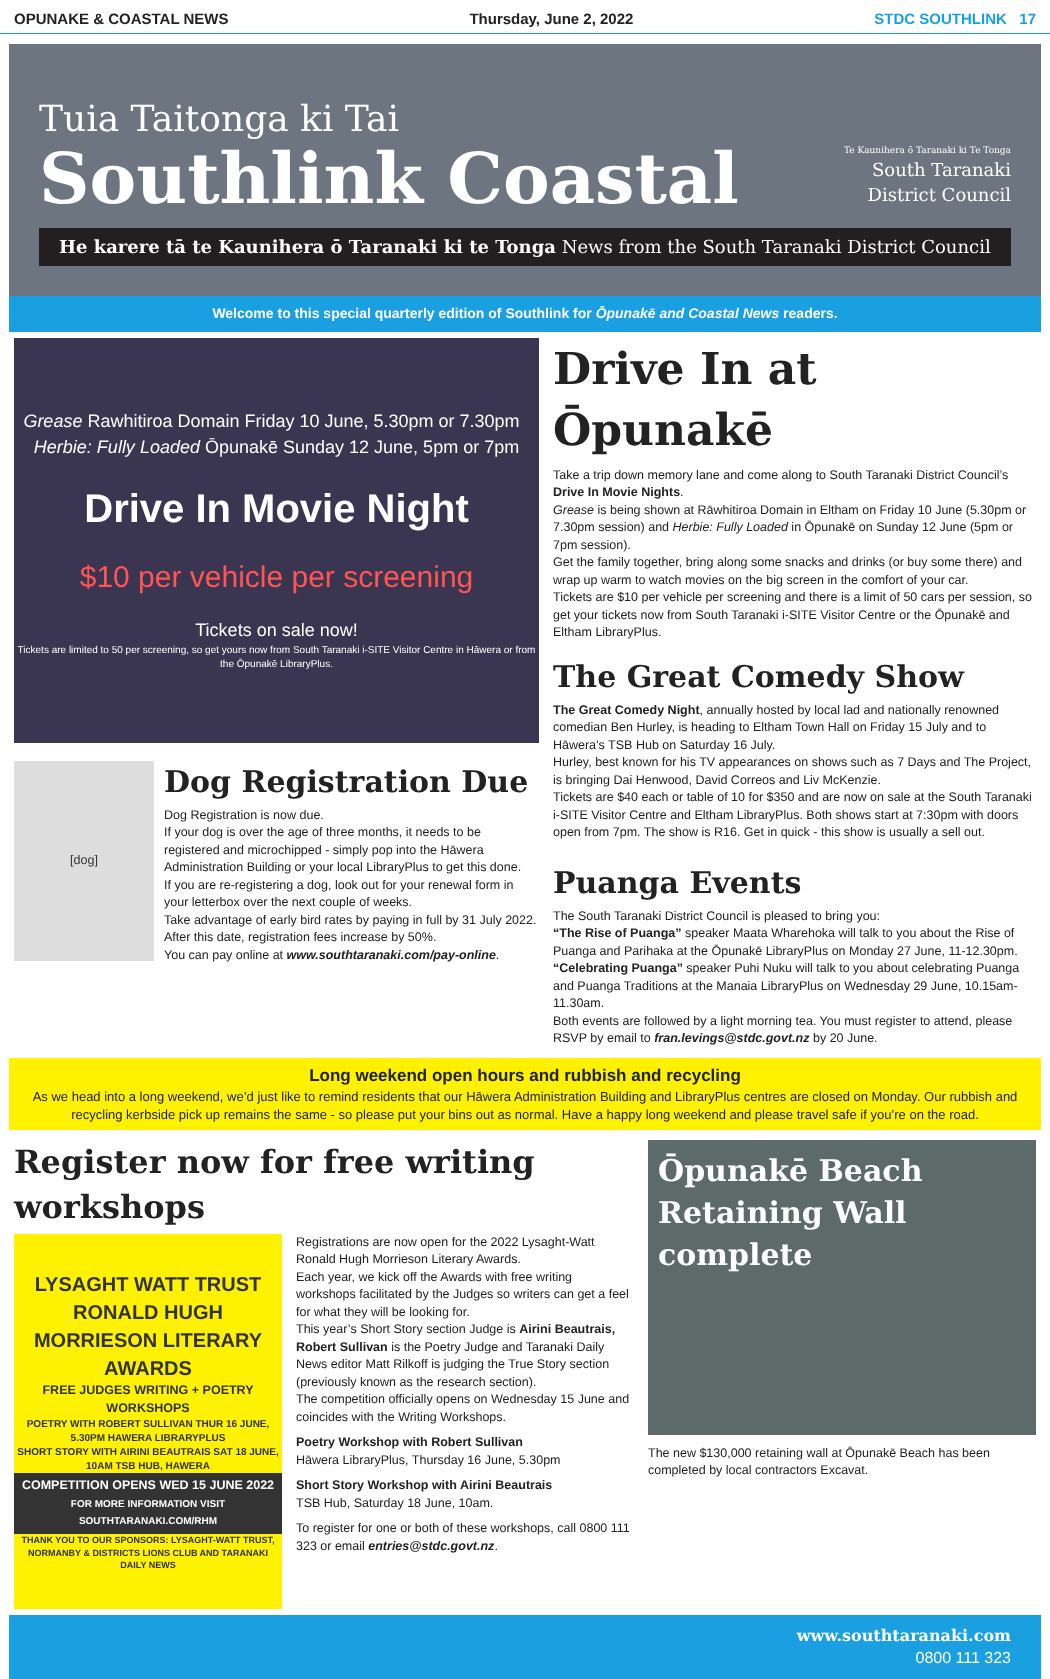OPUNAKE & COASTAL NEWS Thursday, June 2, 2022 STDC SOUTHLINK 17
Tuia Taitonga ki Tai
Southlink Coastal
Te Kaunihera ō Taranaki ki Te Tonga
South Taranaki
District Council
He karere tā te Kaunihera ō Taranaki ki te Tonga News from the South Taranaki District Council
Welcome to this special quarterly edition of Southlink for Ōpunakē and Coastal News readers.
Grease Rawhitiroa Domain Friday 10 June, 5.30pm or 7.30pm Herbie: Fully Loaded Ōpunakē Sunday 12 June, 5pm or 7pm
Drive In Movie Night
$10 per vehicle per screening
Tickets on sale now!
Tickets are limited to 50 per screening, so get yours now from South Taranaki i-SITE Visitor Centre in Hāwera or from the Ōpunakē LibraryPlus.
[dog]
Dog Registration Due
Dog Registration is now due.
If your dog is over the age of three months, it needs to be registered and microchipped - simply pop into the Hāwera Administration Building or your local LibraryPlus to get this done.
If you are re-registering a dog, look out for your renewal form in your letterbox over the next couple of weeks.
Take advantage of early bird rates by paying in full by 31 July 2022. After this date, registration fees increase by 50%.
You can pay online at www.southtaranaki.com/pay-online.
Drive In at Ōpunakē
Take a trip down memory lane and come along to South Taranaki District Council’s Drive In Movie Nights.
Grease is being shown at Rāwhitiroa Domain in Eltham on Friday 10 June (5.30pm or 7.30pm session) and Herbie: Fully Loaded in Ōpunakē on Sunday 12 June (5pm or 7pm session).
Get the family together, bring along some snacks and drinks (or buy some there) and wrap up warm to watch movies on the big screen in the comfort of your car.
Tickets are $10 per vehicle per screening and there is a limit of 50 cars per session, so get your tickets now from South Taranaki i-SITE Visitor Centre or the Ōpunakē and Eltham LibraryPlus.
The Great Comedy Show
The Great Comedy Night, annually hosted by local lad and nationally renowned comedian Ben Hurley, is heading to Eltham Town Hall on Friday 15 July and to Hāwera’s TSB Hub on Saturday 16 July.
Hurley, best known for his TV appearances on shows such as 7 Days and The Project, is bringing Dai Henwood, David Correos and Liv McKenzie.
Tickets are $40 each or table of 10 for $350 and are now on sale at the South Taranaki i-SITE Visitor Centre and Eltham LibraryPlus. Both shows start at 7:30pm with doors open from 7pm. The show is R16. Get in quick - this show is usually a sell out.
Puanga Events
The South Taranaki District Council is pleased to bring you:
“The Rise of Puanga” speaker Maata Wharehoka will talk to you about the Rise of Puanga and Parihaka at the Ōpunakē LibraryPlus on Monday 27 June, 11-12.30pm.
“Celebrating Puanga” speaker Puhi Nuku will talk to you about celebrating Puanga and Puanga Traditions at the Manaia LibraryPlus on Wednesday 29 June, 10.15am-11.30am.
Both events are followed by a light morning tea. You must register to attend, please RSVP by email to fran.levings@stdc.govt.nz by 20 June.
Long weekend open hours and rubbish and recycling
As we head into a long weekend, we’d just like to remind residents that our Hāwera Administration Building and LibraryPlus centres are closed on Monday. Our rubbish and recycling kerbside pick up remains the same - so please put your bins out as normal. Have a happy long weekend and please travel safe if you’re on the road.
Register now for free writing workshops
LYSAGHT WATT TRUST RONALD HUGH MORRIESON LITERARY AWARDS
FREE JUDGES WRITING + POETRY WORKSHOPS
POETRY WITH ROBERT SULLIVAN THUR 16 JUNE, 5.30PM HAWERA LIBRARYPLUS
SHORT STORY WITH AIRINI BEAUTRAIS SAT 18 JUNE, 10AM TSB HUB, HAWERA
COMPETITION OPENS WED 15 JUNE 2022
FOR MORE INFORMATION VISIT SOUTHTARANAKI.COM/RHM
THANK YOU TO OUR SPONSORS: LYSAGHT-WATT TRUST, NORMANBY & DISTRICTS LIONS CLUB AND TARANAKI DAILY NEWS
Registrations are now open for the 2022 Lysaght-Watt Ronald Hugh Morrieson Literary Awards.
Each year, we kick off the Awards with free writing workshops facilitated by the Judges so writers can get a feel for what they will be looking for.
This year’s Short Story section Judge is Airini Beautrais, Robert Sullivan is the Poetry Judge and Taranaki Daily News editor Matt Rilkoff is judging the True Story section (previously known as the research section).
The competition officially opens on Wednesday 15 June and coincides with the Writing Workshops.
Poetry Workshop with Robert Sullivan
Hāwera LibraryPlus, Thursday 16 June, 5.30pm
Short Story Workshop with Airini Beautrais
TSB Hub, Saturday 18 June, 10am.
To register for one or both of these workshops, call 0800 111 323 or email entries@stdc.govt.nz.
Ōpunakē Beach Retaining Wall complete
The new $130,000 retaining wall at Ōpunakē Beach has been completed by local contractors Excavat.
www.southtaranaki.com
0800 111 323